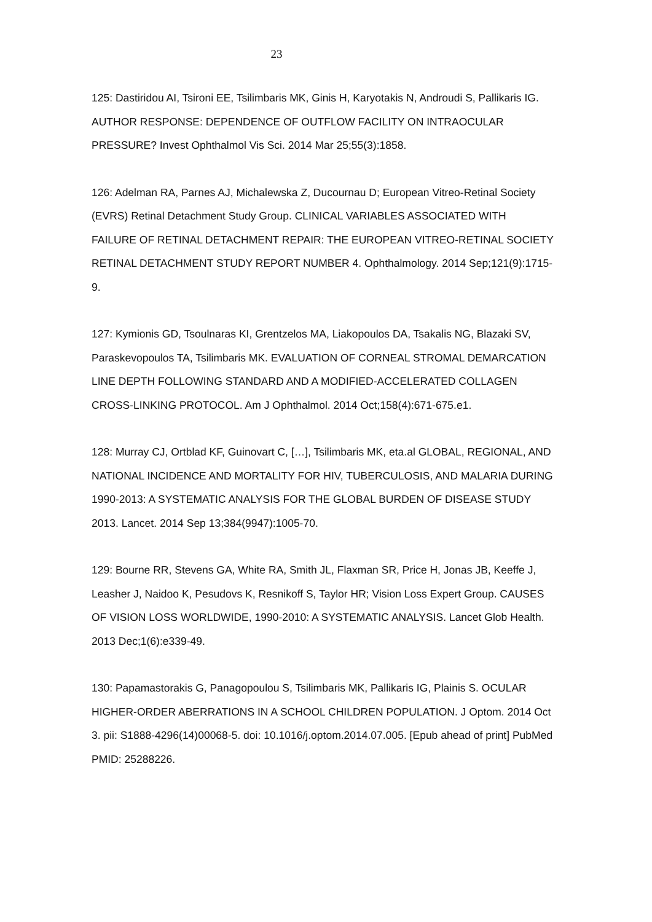23
125: Dastiridou AI, Tsironi EE, Tsilimbaris MK, Ginis H, Karyotakis N, Androudi S, Pallikaris IG. AUTHOR RESPONSE: DEPENDENCE OF OUTFLOW FACILITY ON INTRAOCULAR PRESSURE? Invest Ophthalmol Vis Sci. 2014 Mar 25;55(3):1858.
126: Adelman RA, Parnes AJ, Michalewska Z, Ducournau D; European Vitreo-Retinal Society (EVRS) Retinal Detachment Study Group. CLINICAL VARIABLES ASSOCIATED WITH FAILURE OF RETINAL DETACHMENT REPAIR: THE EUROPEAN VITREO-RETINAL SOCIETY RETINAL DETACHMENT STUDY REPORT NUMBER 4. Ophthalmology. 2014 Sep;121(9):1715-9.
127: Kymionis GD, Tsoulnaras KI, Grentzelos MA, Liakopoulos DA, Tsakalis NG, Blazaki SV, Paraskevopoulos TA, Tsilimbaris MK. EVALUATION OF CORNEAL STROMAL DEMARCATION LINE DEPTH FOLLOWING STANDARD AND A MODIFIED-ACCELERATED COLLAGEN CROSS-LINKING PROTOCOL. Am J Ophthalmol. 2014 Oct;158(4):671-675.e1.
128: Murray CJ, Ortblad KF, Guinovart C, […], Tsilimbaris MK, eta.al GLOBAL, REGIONAL, AND NATIONAL INCIDENCE AND MORTALITY FOR HIV, TUBERCULOSIS, AND MALARIA DURING 1990-2013: A SYSTEMATIC ANALYSIS FOR THE GLOBAL BURDEN OF DISEASE STUDY 2013. Lancet. 2014 Sep 13;384(9947):1005-70.
129: Bourne RR, Stevens GA, White RA, Smith JL, Flaxman SR, Price H, Jonas JB, Keeffe J, Leasher J, Naidoo K, Pesudovs K, Resnikoff S, Taylor HR; Vision Loss Expert Group. CAUSES OF VISION LOSS WORLDWIDE, 1990-2010: A SYSTEMATIC ANALYSIS. Lancet Glob Health. 2013 Dec;1(6):e339-49.
130: Papamastorakis G, Panagopoulou S, Tsilimbaris MK, Pallikaris IG, Plainis S. OCULAR HIGHER-ORDER ABERRATIONS IN A SCHOOL CHILDREN POPULATION. J Optom. 2014 Oct 3. pii: S1888-4296(14)00068-5. doi: 10.1016/j.optom.2014.07.005. [Epub ahead of print] PubMed PMID: 25288226.